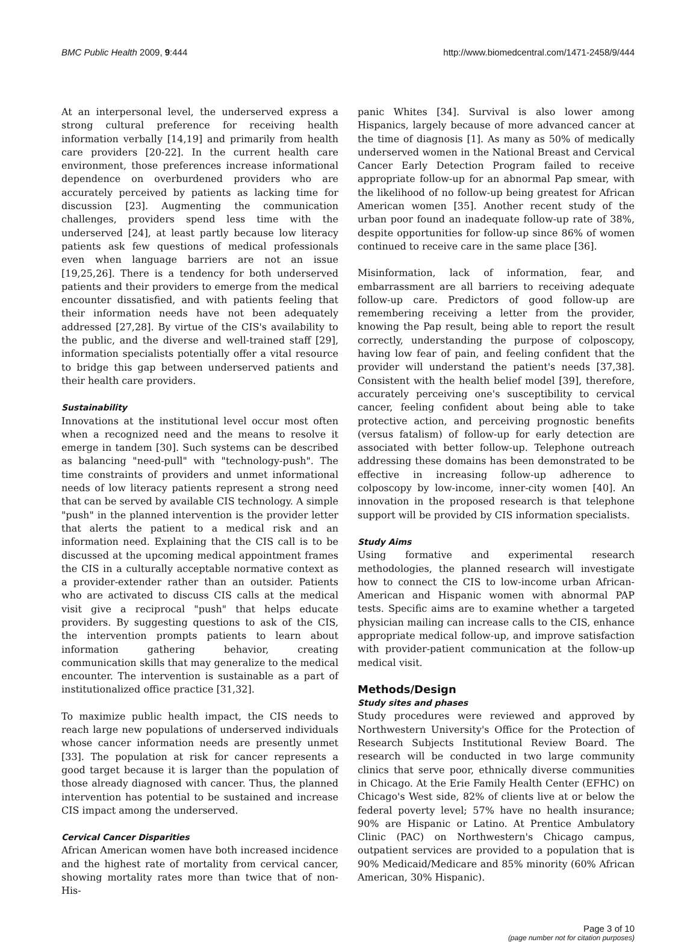BMC Public Health 2009, 9:444 http://www.biomedcentral.com/1471-2458/9/444
At an interpersonal level, the underserved express a strong cultural preference for receiving health information verbally [14,19] and primarily from health care providers [20-22]. In the current health care environment, those preferences increase informational dependence on overburdened providers who are accurately perceived by patients as lacking time for discussion [23]. Augmenting the communication challenges, providers spend less time with the underserved [24], at least partly because low literacy patients ask few questions of medical professionals even when language barriers are not an issue [19,25,26]. There is a tendency for both underserved patients and their providers to emerge from the medical encounter dissatisfied, and with patients feeling that their information needs have not been adequately addressed [27,28]. By virtue of the CIS's availability to the public, and the diverse and well-trained staff [29], information specialists potentially offer a vital resource to bridge this gap between underserved patients and their health care providers.
Sustainability
Innovations at the institutional level occur most often when a recognized need and the means to resolve it emerge in tandem [30]. Such systems can be described as balancing "need-pull" with "technology-push". The time constraints of providers and unmet informational needs of low literacy patients represent a strong need that can be served by available CIS technology. A simple "push" in the planned intervention is the provider letter that alerts the patient to a medical risk and an information need. Explaining that the CIS call is to be discussed at the upcoming medical appointment frames the CIS in a culturally acceptable normative context as a provider-extender rather than an outsider. Patients who are activated to discuss CIS calls at the medical visit give a reciprocal "push" that helps educate providers. By suggesting questions to ask of the CIS, the intervention prompts patients to learn about information gathering behavior, creating communication skills that may generalize to the medical encounter. The intervention is sustainable as a part of institutionalized office practice [31,32].
To maximize public health impact, the CIS needs to reach large new populations of underserved individuals whose cancer information needs are presently unmet [33]. The population at risk for cancer represents a good target because it is larger than the population of those already diagnosed with cancer. Thus, the planned intervention has potential to be sustained and increase CIS impact among the underserved.
Cervical Cancer Disparities
African American women have both increased incidence and the highest rate of mortality from cervical cancer, showing mortality rates more than twice that of non-His-
panic Whites [34]. Survival is also lower among Hispanics, largely because of more advanced cancer at the time of diagnosis [1]. As many as 50% of medically underserved women in the National Breast and Cervical Cancer Early Detection Program failed to receive appropriate follow-up for an abnormal Pap smear, with the likelihood of no follow-up being greatest for African American women [35]. Another recent study of the urban poor found an inadequate follow-up rate of 38%, despite opportunities for follow-up since 86% of women continued to receive care in the same place [36].
Misinformation, lack of information, fear, and embarrassment are all barriers to receiving adequate follow-up care. Predictors of good follow-up are remembering receiving a letter from the provider, knowing the Pap result, being able to report the result correctly, understanding the purpose of colposcopy, having low fear of pain, and feeling confident that the provider will understand the patient's needs [37,38]. Consistent with the health belief model [39], therefore, accurately perceiving one's susceptibility to cervical cancer, feeling confident about being able to take protective action, and perceiving prognostic benefits (versus fatalism) of follow-up for early detection are associated with better follow-up. Telephone outreach addressing these domains has been demonstrated to be effective in increasing follow-up adherence to colposcopy by low-income, inner-city women [40]. An innovation in the proposed research is that telephone support will be provided by CIS information specialists.
Study Aims
Using formative and experimental research methodologies, the planned research will investigate how to connect the CIS to low-income urban African-American and Hispanic women with abnormal PAP tests. Specific aims are to examine whether a targeted physician mailing can increase calls to the CIS, enhance appropriate medical follow-up, and improve satisfaction with provider-patient communication at the follow-up medical visit.
Methods/Design
Study sites and phases
Study procedures were reviewed and approved by Northwestern University's Office for the Protection of Research Subjects Institutional Review Board. The research will be conducted in two large community clinics that serve poor, ethnically diverse communities in Chicago. At the Erie Family Health Center (EFHC) on Chicago's West side, 82% of clients live at or below the federal poverty level; 57% have no health insurance; 90% are Hispanic or Latino. At Prentice Ambulatory Clinic (PAC) on Northwestern's Chicago campus, outpatient services are provided to a population that is 90% Medicaid/Medicare and 85% minority (60% African American, 30% Hispanic).
Page 3 of 10
(page number not for citation purposes)